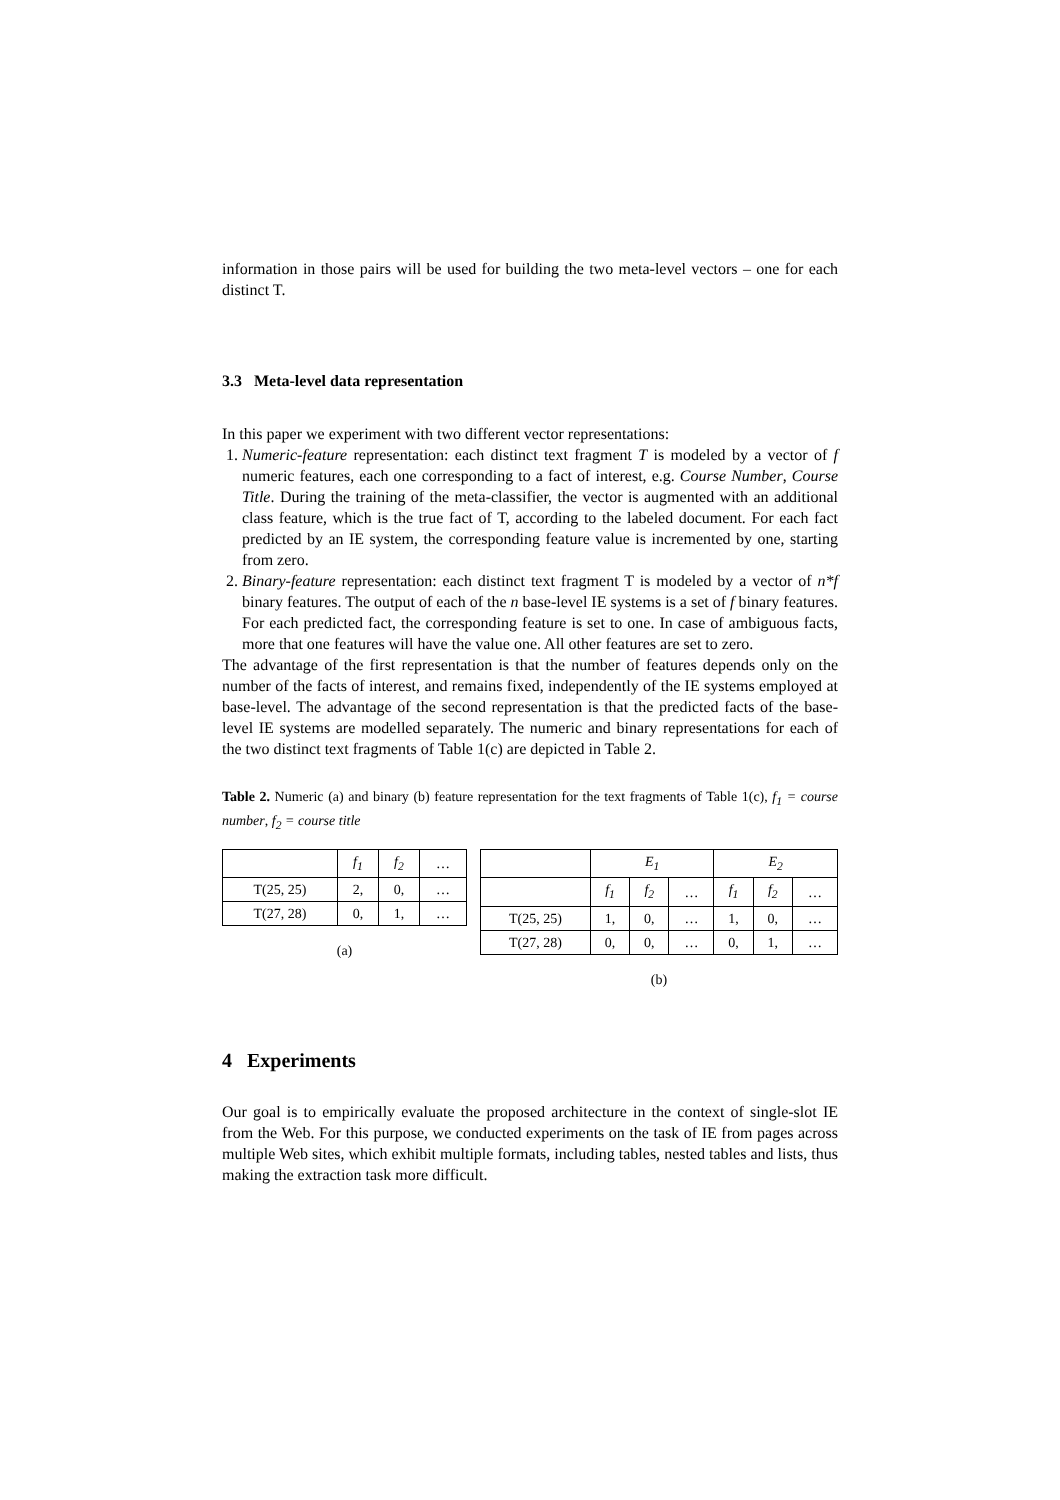information in those pairs will be used for building the two meta-level vectors – one for each distinct T.
3.3 Meta-level data representation
In this paper we experiment with two different vector representations:
1. Numeric-feature representation: each distinct text fragment T is modeled by a vector of f numeric features, each one corresponding to a fact of interest, e.g. Course Number, Course Title. During the training of the meta-classifier, the vector is augmented with an additional class feature, which is the true fact of T, according to the labeled document. For each fact predicted by an IE system, the corresponding feature value is incremented by one, starting from zero.
2. Binary-feature representation: each distinct text fragment T is modeled by a vector of n*f binary features. The output of each of the n base-level IE systems is a set of f binary features. For each predicted fact, the corresponding feature is set to one. In case of ambiguous facts, more that one features will have the value one. All other features are set to zero.
The advantage of the first representation is that the number of features depends only on the number of the facts of interest, and remains fixed, independently of the IE systems employed at base-level. The advantage of the second representation is that the predicted facts of the base-level IE systems are modelled separately. The numeric and binary representations for each of the two distinct text fragments of Table 1(c) are depicted in Table 2.
Table 2. Numeric (a) and binary (b) feature representation for the text fragments of Table 1(c), f<sub>1</sub> = course number, f<sub>2</sub> = course title
| | f<sub>1</sub> | f<sub>2</sub> | … |
| --- | --- | --- | --- |
| T(25, 25) | 2, | 0, | … |
| T(27, 28) | 0, | 1, | … |
(a)
| | E<sub>1</sub> | | | E<sub>2</sub> | | |
| --- | --- | --- | --- | --- | --- | --- |
| | f<sub>1</sub> | f<sub>2</sub> | … | f<sub>1</sub> | f<sub>2</sub> | … |
| T(25, 25) | 1, | 0, | … | 1, | 0, | … |
| T(27, 28) | 0, | 0, | … | 0, | 1, | … |
(b)
4 Experiments
Our goal is to empirically evaluate the proposed architecture in the context of single-slot IE from the Web. For this purpose, we conducted experiments on the task of IE from pages across multiple Web sites, which exhibit multiple formats, including tables, nested tables and lists, thus making the extraction task more difficult.